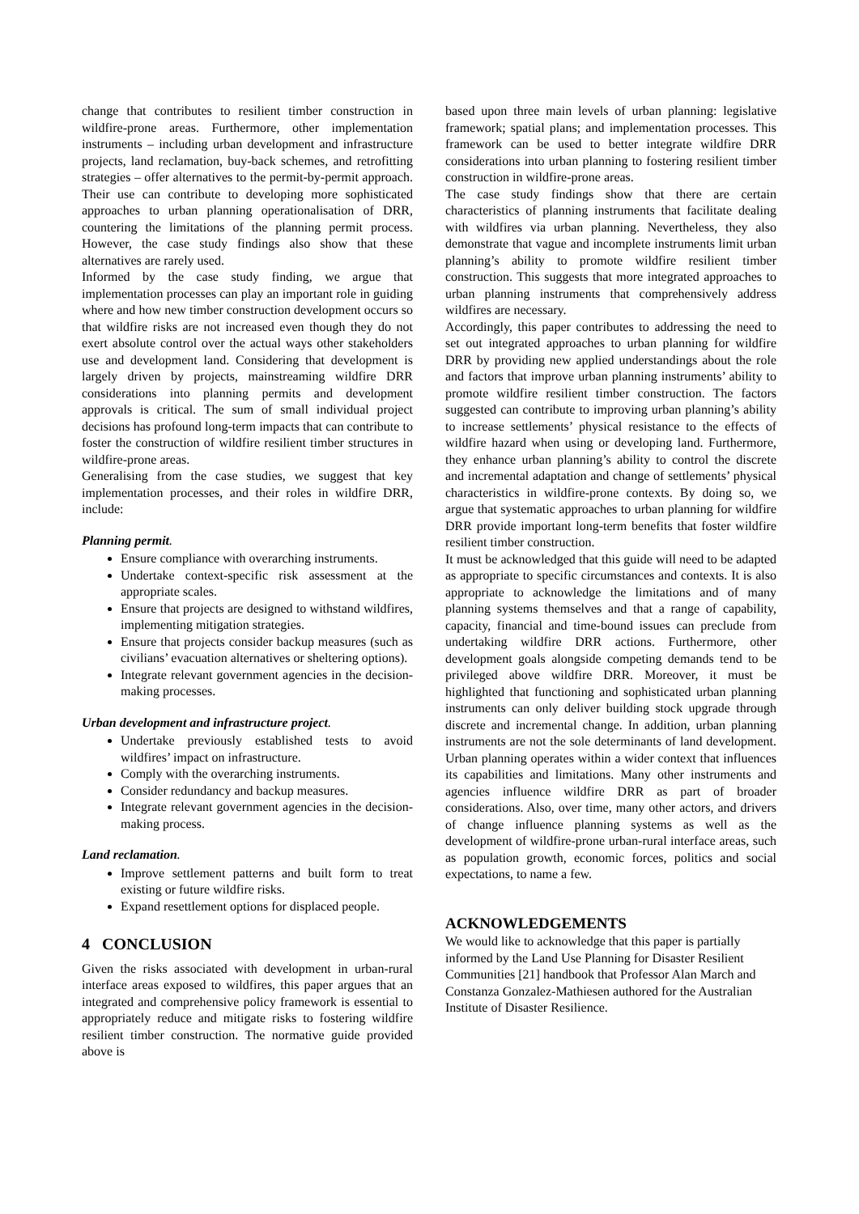change that contributes to resilient timber construction in wildfire-prone areas. Furthermore, other implementation instruments – including urban development and infrastructure projects, land reclamation, buy-back schemes, and retrofitting strategies – offer alternatives to the permit-by-permit approach. Their use can contribute to developing more sophisticated approaches to urban planning operationalisation of DRR, countering the limitations of the planning permit process. However, the case study findings also show that these alternatives are rarely used.
Informed by the case study finding, we argue that implementation processes can play an important role in guiding where and how new timber construction development occurs so that wildfire risks are not increased even though they do not exert absolute control over the actual ways other stakeholders use and development land. Considering that development is largely driven by projects, mainstreaming wildfire DRR considerations into planning permits and development approvals is critical. The sum of small individual project decisions has profound long-term impacts that can contribute to foster the construction of wildfire resilient timber structures in wildfire-prone areas.
Generalising from the case studies, we suggest that key implementation processes, and their roles in wildfire DRR, include:
Planning permit.
Ensure compliance with overarching instruments.
Undertake context-specific risk assessment at the appropriate scales.
Ensure that projects are designed to withstand wildfires, implementing mitigation strategies.
Ensure that projects consider backup measures (such as civilians’ evacuation alternatives or sheltering options).
Integrate relevant government agencies in the decision-making processes.
Urban development and infrastructure project.
Undertake previously established tests to avoid wildfires’ impact on infrastructure.
Comply with the overarching instruments.
Consider redundancy and backup measures.
Integrate relevant government agencies in the decision-making process.
Land reclamation.
Improve settlement patterns and built form to treat existing or future wildfire risks.
Expand resettlement options for displaced people.
4 CONCLUSION
Given the risks associated with development in urban-rural interface areas exposed to wildfires, this paper argues that an integrated and comprehensive policy framework is essential to appropriately reduce and mitigate risks to fostering wildfire resilient timber construction. The normative guide provided above is
based upon three main levels of urban planning: legislative framework; spatial plans; and implementation processes. This framework can be used to better integrate wildfire DRR considerations into urban planning to fostering resilient timber construction in wildfire-prone areas.
The case study findings show that there are certain characteristics of planning instruments that facilitate dealing with wildfires via urban planning. Nevertheless, they also demonstrate that vague and incomplete instruments limit urban planning’s ability to promote wildfire resilient timber construction. This suggests that more integrated approaches to urban planning instruments that comprehensively address wildfires are necessary.
Accordingly, this paper contributes to addressing the need to set out integrated approaches to urban planning for wildfire DRR by providing new applied understandings about the role and factors that improve urban planning instruments’ ability to promote wildfire resilient timber construction. The factors suggested can contribute to improving urban planning’s ability to increase settlements’ physical resistance to the effects of wildfire hazard when using or developing land. Furthermore, they enhance urban planning’s ability to control the discrete and incremental adaptation and change of settlements’ physical characteristics in wildfire-prone contexts. By doing so, we argue that systematic approaches to urban planning for wildfire DRR provide important long-term benefits that foster wildfire resilient timber construction.
It must be acknowledged that this guide will need to be adapted as appropriate to specific circumstances and contexts. It is also appropriate to acknowledge the limitations and of many planning systems themselves and that a range of capability, capacity, financial and time-bound issues can preclude from undertaking wildfire DRR actions. Furthermore, other development goals alongside competing demands tend to be privileged above wildfire DRR. Moreover, it must be highlighted that functioning and sophisticated urban planning instruments can only deliver building stock upgrade through discrete and incremental change. In addition, urban planning instruments are not the sole determinants of land development. Urban planning operates within a wider context that influences its capabilities and limitations. Many other instruments and agencies influence wildfire DRR as part of broader considerations. Also, over time, many other actors, and drivers of change influence planning systems as well as the development of wildfire-prone urban-rural interface areas, such as population growth, economic forces, politics and social expectations, to name a few.
ACKNOWLEDGEMENTS
We would like to acknowledge that this paper is partially informed by the Land Use Planning for Disaster Resilient Communities [21] handbook that Professor Alan March and Constanza Gonzalez-Mathiesen authored for the Australian Institute of Disaster Resilience.